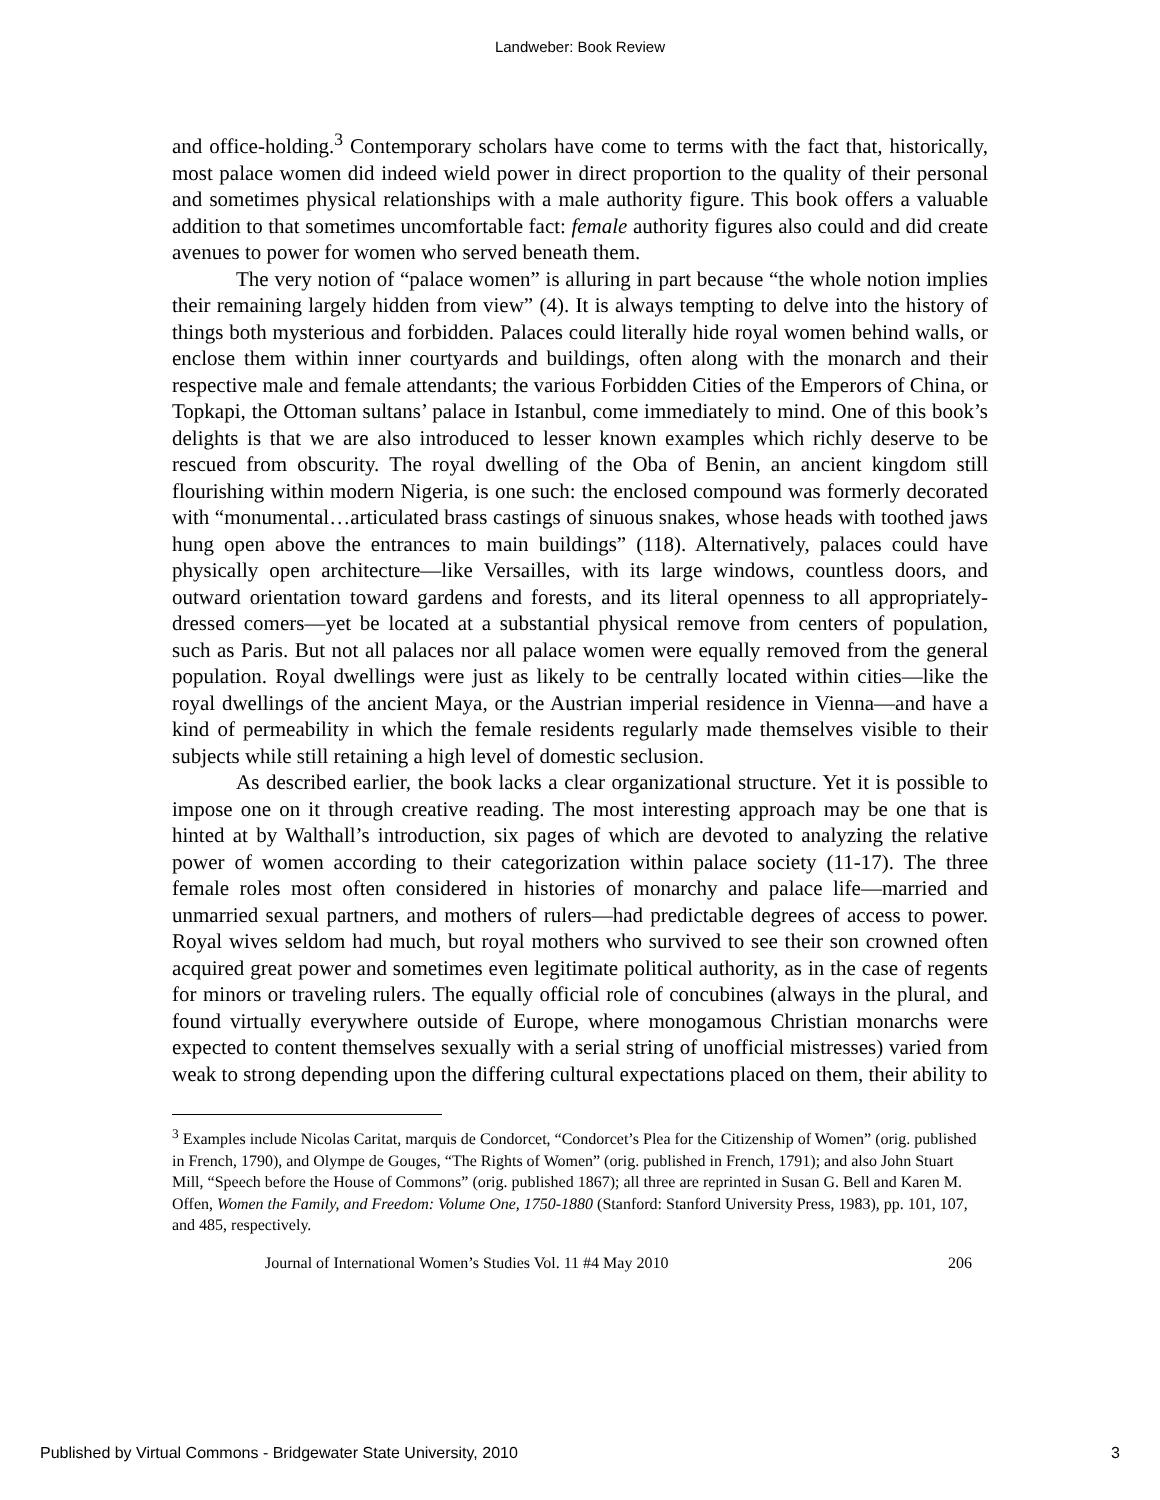Landweber: Book Review
and office-holding.<sup>3</sup> Contemporary scholars have come to terms with the fact that, historically, most palace women did indeed wield power in direct proportion to the quality of their personal and sometimes physical relationships with a male authority figure. This book offers a valuable addition to that sometimes uncomfortable fact: female authority figures also could and did create avenues to power for women who served beneath them.
The very notion of “palace women” is alluring in part because “the whole notion implies their remaining largely hidden from view” (4). It is always tempting to delve into the history of things both mysterious and forbidden. Palaces could literally hide royal women behind walls, or enclose them within inner courtyards and buildings, often along with the monarch and their respective male and female attendants; the various Forbidden Cities of the Emperors of China, or Topkapi, the Ottoman sultans’ palace in Istanbul, come immediately to mind. One of this book’s delights is that we are also introduced to lesser known examples which richly deserve to be rescued from obscurity. The royal dwelling of the Oba of Benin, an ancient kingdom still flourishing within modern Nigeria, is one such: the enclosed compound was formerly decorated with “monumental…articulated brass castings of sinuous snakes, whose heads with toothed jaws hung open above the entrances to main buildings” (118). Alternatively, palaces could have physically open architecture—like Versailles, with its large windows, countless doors, and outward orientation toward gardens and forests, and its literal openness to all appropriately-dressed comers—yet be located at a substantial physical remove from centers of population, such as Paris. But not all palaces nor all palace women were equally removed from the general population. Royal dwellings were just as likely to be centrally located within cities—like the royal dwellings of the ancient Maya, or the Austrian imperial residence in Vienna—and have a kind of permeability in which the female residents regularly made themselves visible to their subjects while still retaining a high level of domestic seclusion.
As described earlier, the book lacks a clear organizational structure. Yet it is possible to impose one on it through creative reading. The most interesting approach may be one that is hinted at by Walthall’s introduction, six pages of which are devoted to analyzing the relative power of women according to their categorization within palace society (11-17). The three female roles most often considered in histories of monarchy and palace life—married and unmarried sexual partners, and mothers of rulers—had predictable degrees of access to power. Royal wives seldom had much, but royal mothers who survived to see their son crowned often acquired great power and sometimes even legitimate political authority, as in the case of regents for minors or traveling rulers. The equally official role of concubines (always in the plural, and found virtually everywhere outside of Europe, where monogamous Christian monarchs were expected to content themselves sexually with a serial string of unofficial mistresses) varied from weak to strong depending upon the differing cultural expectations placed on them, their ability to
<sup>3</sup> Examples include Nicolas Caritat, marquis de Condorcet, “Condorcet’s Plea for the Citizenship of Women” (orig. published in French, 1790), and Olympe de Gouges, “The Rights of Women” (orig. published in French, 1791); and also John Stuart Mill, “Speech before the House of Commons” (orig. published 1867); all three are reprinted in Susan G. Bell and Karen M. Offen, Women the Family, and Freedom: Volume One, 1750-1880 (Stanford: Stanford University Press, 1983), pp. 101, 107, and 485, respectively.
Journal of International Women’s Studies Vol. 11 #4 May 2010 206
Published by Virtual Commons - Bridgewater State University, 2010 3